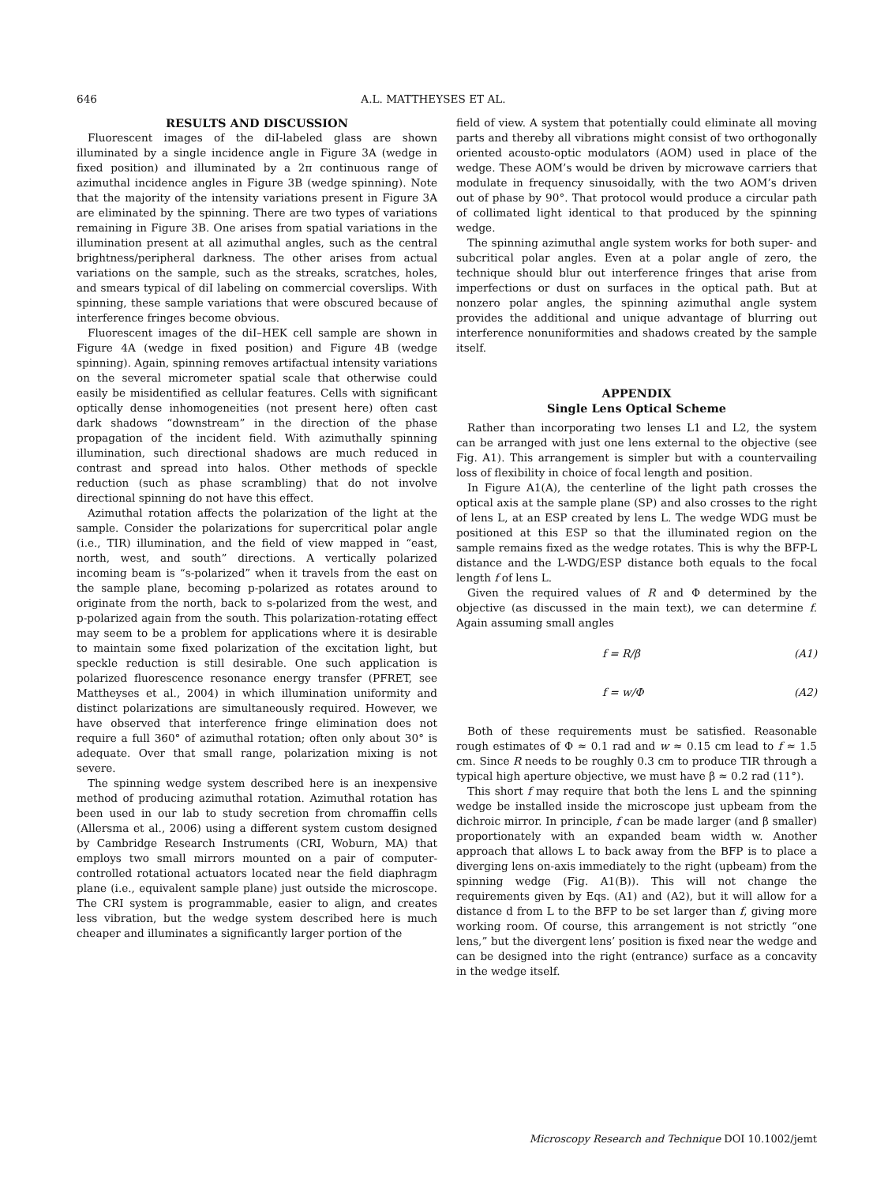646 A.L. MATTHEYSES ET AL.
RESULTS AND DISCUSSION
Fluorescent images of the diI-labeled glass are shown illuminated by a single incidence angle in Figure 3A (wedge in fixed position) and illuminated by a 2π continuous range of azimuthal incidence angles in Figure 3B (wedge spinning). Note that the majority of the intensity variations present in Figure 3A are eliminated by the spinning. There are two types of variations remaining in Figure 3B. One arises from spatial variations in the illumination present at all azimuthal angles, such as the central brightness/peripheral darkness. The other arises from actual variations on the sample, such as the streaks, scratches, holes, and smears typical of diI labeling on commercial coverslips. With spinning, these sample variations that were obscured because of interference fringes become obvious.
Fluorescent images of the diI–HEK cell sample are shown in Figure 4A (wedge in fixed position) and Figure 4B (wedge spinning). Again, spinning removes artifactual intensity variations on the several micrometer spatial scale that otherwise could easily be misidentified as cellular features. Cells with significant optically dense inhomogeneities (not present here) often cast dark shadows “downstream” in the direction of the phase propagation of the incident field. With azimuthally spinning illumination, such directional shadows are much reduced in contrast and spread into halos. Other methods of speckle reduction (such as phase scrambling) that do not involve directional spinning do not have this effect.
Azimuthal rotation affects the polarization of the light at the sample. Consider the polarizations for supercritical polar angle (i.e., TIR) illumination, and the field of view mapped in “east, north, west, and south” directions. A vertically polarized incoming beam is “s-polarized” when it travels from the east on the sample plane, becoming p-polarized as rotates around to originate from the north, back to s-polarized from the west, and p-polarized again from the south. This polarization-rotating effect may seem to be a problem for applications where it is desirable to maintain some fixed polarization of the excitation light, but speckle reduction is still desirable. One such application is polarized fluorescence resonance energy transfer (PFRET, see Mattheyses et al., 2004) in which illumination uniformity and distinct polarizations are simultaneously required. However, we have observed that interference fringe elimination does not require a full 360° of azimuthal rotation; often only about 30° is adequate. Over that small range, polarization mixing is not severe.
The spinning wedge system described here is an inexpensive method of producing azimuthal rotation. Azimuthal rotation has been used in our lab to study secretion from chromaffin cells (Allersma et al., 2006) using a different system custom designed by Cambridge Research Instruments (CRI, Woburn, MA) that employs two small mirrors mounted on a pair of computer-controlled rotational actuators located near the field diaphragm plane (i.e., equivalent sample plane) just outside the microscope. The CRI system is programmable, easier to align, and creates less vibration, but the wedge system described here is much cheaper and illuminates a significantly larger portion of the
field of view. A system that potentially could eliminate all moving parts and thereby all vibrations might consist of two orthogonally oriented acousto-optic modulators (AOM) used in place of the wedge. These AOM’s would be driven by microwave carriers that modulate in frequency sinusoidally, with the two AOM’s driven out of phase by 90°. That protocol would produce a circular path of collimated light identical to that produced by the spinning wedge.
The spinning azimuthal angle system works for both super- and subcritical polar angles. Even at a polar angle of zero, the technique should blur out interference fringes that arise from imperfections or dust on surfaces in the optical path. But at nonzero polar angles, the spinning azimuthal angle system provides the additional and unique advantage of blurring out interference nonuniformities and shadows created by the sample itself.
APPENDIX
Single Lens Optical Scheme
Rather than incorporating two lenses L1 and L2, the system can be arranged with just one lens external to the objective (see Fig. A1). This arrangement is simpler but with a countervailing loss of flexibility in choice of focal length and position.
In Figure A1(A), the centerline of the light path crosses the optical axis at the sample plane (SP) and also crosses to the right of lens L, at an ESP created by lens L. The wedge WDG must be positioned at this ESP so that the illuminated region on the sample remains fixed as the wedge rotates. This is why the BFP-L distance and the L-WDG/ESP distance both equals to the focal length f of lens L.
Given the required values of R and Φ determined by the objective (as discussed in the main text), we can determine f. Again assuming small angles
f = R/β (A1)
f = w/Φ (A2)
Both of these requirements must be satisfied. Reasonable rough estimates of Φ ≈ 0.1 rad and w ≈ 0.15 cm lead to f ≈ 1.5 cm. Since R needs to be roughly 0.3 cm to produce TIR through a typical high aperture objective, we must have β ≈ 0.2 rad (11°).
This short f may require that both the lens L and the spinning wedge be installed inside the microscope just upbeam from the dichroic mirror. In principle, f can be made larger (and β smaller) proportionately with an expanded beam width w. Another approach that allows L to back away from the BFP is to place a diverging lens on-axis immediately to the right (upbeam) from the spinning wedge (Fig. A1(B)). This will not change the requirements given by Eqs. (A1) and (A2), but it will allow for a distance d from L to the BFP to be set larger than f, giving more working room. Of course, this arrangement is not strictly “one lens,” but the divergent lens’ position is fixed near the wedge and can be designed into the right (entrance) surface as a concavity in the wedge itself.
Microscopy Research and Technique DOI 10.1002/jemt